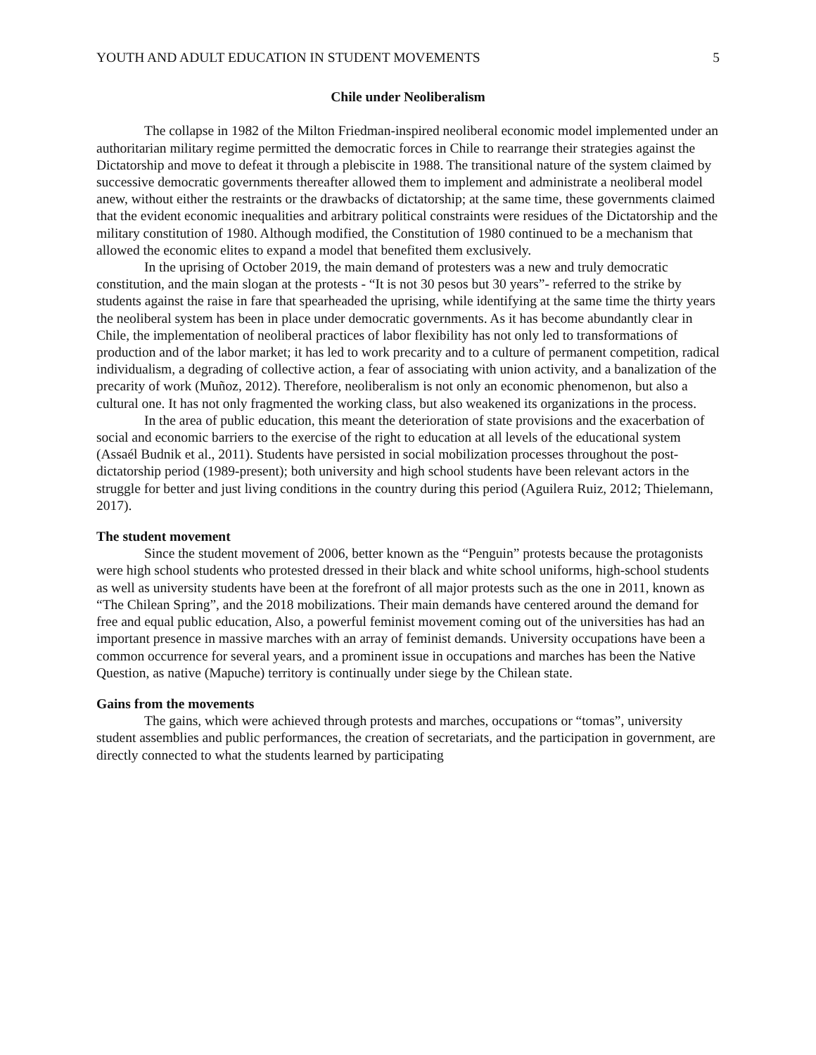YOUTH AND ADULT EDUCATION IN STUDENT MOVEMENTS 5
Chile under Neoliberalism
The collapse in 1982 of the Milton Friedman-inspired neoliberal economic model implemented under an authoritarian military regime permitted the democratic forces in Chile to rearrange their strategies against the Dictatorship and move to defeat it through a plebiscite in 1988. The transitional nature of the system claimed by successive democratic governments thereafter allowed them to implement and administrate a neoliberal model anew, without either the restraints or the drawbacks of dictatorship; at the same time, these governments claimed that the evident economic inequalities and arbitrary political constraints were residues of the Dictatorship and the military constitution of 1980. Although modified, the Constitution of 1980 continued to be a mechanism that allowed the economic elites to expand a model that benefited them exclusively.
In the uprising of October 2019, the main demand of protesters was a new and truly democratic constitution, and the main slogan at the protests - “It is not 30 pesos but 30 years”- referred to the strike by students against the raise in fare that spearheaded the uprising, while identifying at the same time the thirty years the neoliberal system has been in place under democratic governments. As it has become abundantly clear in Chile, the implementation of neoliberal practices of labor flexibility has not only led to transformations of production and of the labor market; it has led to work precarity and to a culture of permanent competition, radical individualism, a degrading of collective action, a fear of associating with union activity, and a banalization of the precarity of work (Muñoz, 2012). Therefore, neoliberalism is not only an economic phenomenon, but also a cultural one. It has not only fragmented the working class, but also weakened its organizations in the process.
In the area of public education, this meant the deterioration of state provisions and the exacerbation of social and economic barriers to the exercise of the right to education at all levels of the educational system (Assaél Budnik et al., 2011). Students have persisted in social mobilization processes throughout the post-dictatorship period (1989-present); both university and high school students have been relevant actors in the struggle for better and just living conditions in the country during this period (Aguilera Ruiz, 2012; Thielemann, 2017).
The student movement
Since the student movement of 2006, better known as the “Penguin” protests because the protagonists were high school students who protested dressed in their black and white school uniforms, high-school students as well as university students have been at the forefront of all major protests such as the one in 2011, known as “The Chilean Spring”, and the 2018 mobilizations. Their main demands have centered around the demand for free and equal public education, Also, a powerful feminist movement coming out of the universities has had an important presence in massive marches with an array of feminist demands. University occupations have been a common occurrence for several years, and a prominent issue in occupations and marches has been the Native Question, as native (Mapuche) territory is continually under siege by the Chilean state.
Gains from the movements
The gains, which were achieved through protests and marches, occupations or “tomas”, university student assemblies and public performances, the creation of secretariats, and the participation in government, are directly connected to what the students learned by participating